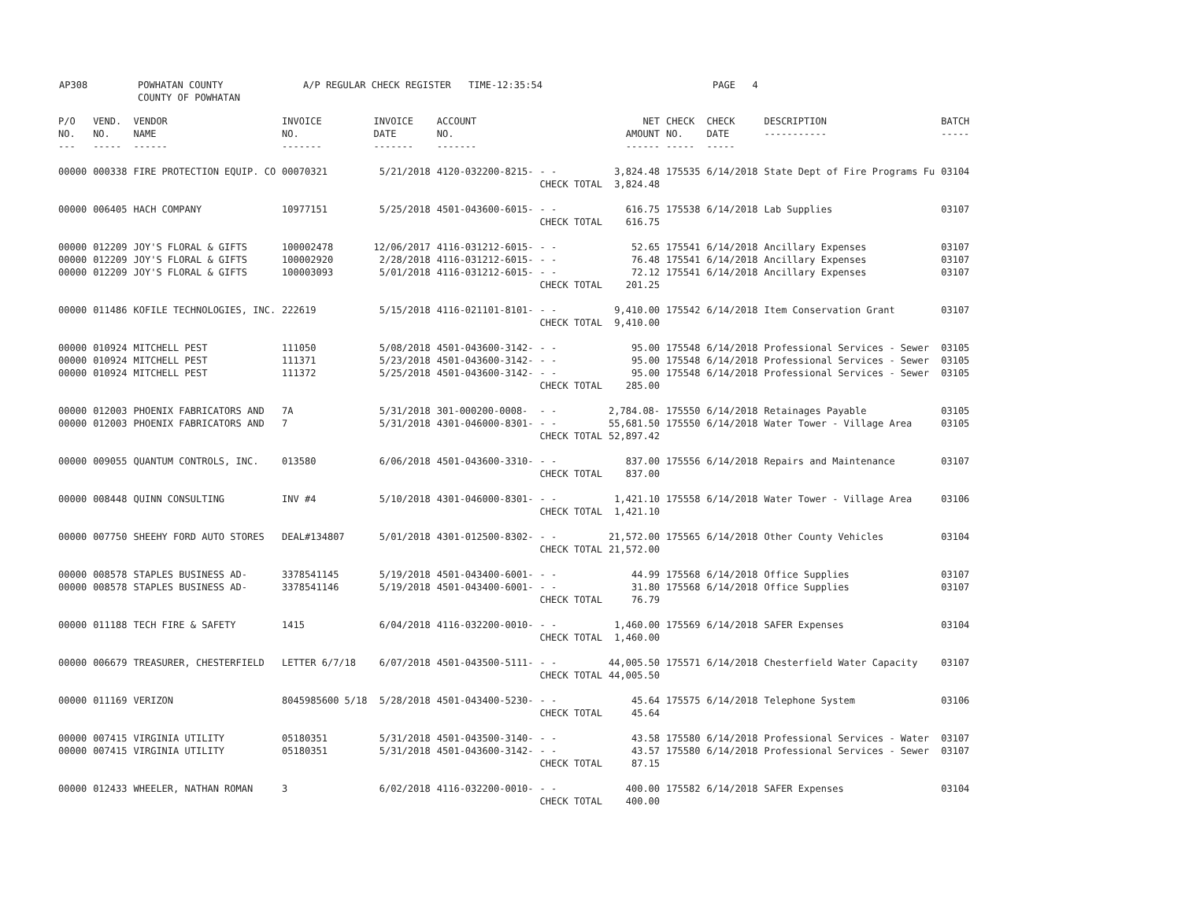AP308 POWHATAN COUNTY
COUNTY OF POWHATAN
A/P REGULAR CHECK REGISTER TIME-12:35:54 PAGE 4
| P/O NO. --- | VEND. NO. ----- | VENDOR NAME ------ | INVOICE NO. ------- | INVOICE DATE ------- | ACCOUNT NO. ------- | | NET AMOUNT ------ | CHECK NO. ----- | CHECK DATE ----- | DESCRIPTION ----------- | BATCH ----- |
| --- | --- | --- | --- | --- | --- | --- | --- | --- | --- | --- | --- |
| 00000 | 000338 | FIRE PROTECTION EQUIP. CO | 00070321 | 5/21/2018 | 4120-032200-8215- | - - | 3,824.48 | 175535 | 6/14/2018 | State Dept of Fire Programs Fu | 03104 |
| | | | | | | CHECK TOTAL | 3,824.48 | | | | |
| 00000 | 006405 | HACH COMPANY | 10977151 | 5/25/2018 | 4501-043600-6015- | - - | 616.75 | 175538 | 6/14/2018 | Lab Supplies | 03107 |
| | | | | | | CHECK TOTAL | 616.75 | | | | |
| 00000 | 012209 | JOY'S FLORAL & GIFTS | 100002478 | 12/06/2017 | 4116-031212-6015- | - - | 52.65 | 175541 | 6/14/2018 | Ancillary Expenses | 03107 |
| 00000 | 012209 | JOY'S FLORAL & GIFTS | 100002920 | 2/28/2018 | 4116-031212-6015- | - - | 76.48 | 175541 | 6/14/2018 | Ancillary Expenses | 03107 |
| 00000 | 012209 | JOY'S FLORAL & GIFTS | 100003093 | 5/01/2018 | 4116-031212-6015- | - - | 72.12 | 175541 | 6/14/2018 | Ancillary Expenses | 03107 |
| | | | | | | CHECK TOTAL | 201.25 | | | | |
| 00000 | 011486 | KOFILE TECHNOLOGIES, INC. | 222619 | 5/15/2018 | 4116-021101-8101- | - - | 9,410.00 | 175542 | 6/14/2018 | Item Conservation Grant | 03107 |
| | | | | | | CHECK TOTAL | 9,410.00 | | | | |
| 00000 | 010924 | MITCHELL PEST | 111050 | 5/08/2018 | 4501-043600-3142- | - - | 95.00 | 175548 | 6/14/2018 | Professional Services - Sewer | 03105 |
| 00000 | 010924 | MITCHELL PEST | 111371 | 5/23/2018 | 4501-043600-3142- | - - | 95.00 | 175548 | 6/14/2018 | Professional Services - Sewer | 03105 |
| 00000 | 010924 | MITCHELL PEST | 111372 | 5/25/2018 | 4501-043600-3142- | - - | 95.00 | 175548 | 6/14/2018 | Professional Services - Sewer | 03105 |
| | | | | | | CHECK TOTAL | 285.00 | | | | |
| 00000 | 012003 | PHOENIX FABRICATORS AND | 7A | 5/31/2018 | 301-000200-0008- | - - | 2,784.08- | 175550 | 6/14/2018 | Retainages Payable | 03105 |
| 00000 | 012003 | PHOENIX FABRICATORS AND | 7 | 5/31/2018 | 4301-046000-8301- | - - | 55,681.50 | 175550 | 6/14/2018 | Water Tower - Village Area | 03105 |
| | | | | | | CHECK TOTAL | 52,897.42 | | | | |
| 00000 | 009055 | QUANTUM CONTROLS, INC. | 013580 | 6/06/2018 | 4501-043600-3310- | - - | 837.00 | 175556 | 6/14/2018 | Repairs and Maintenance | 03107 |
| | | | | | | CHECK TOTAL | 837.00 | | | | |
| 00000 | 008448 | QUINN CONSULTING | INV #4 | 5/10/2018 | 4301-046000-8301- | - - | 1,421.10 | 175558 | 6/14/2018 | Water Tower - Village Area | 03106 |
| | | | | | | CHECK TOTAL | 1,421.10 | | | | |
| 00000 | 007750 | SHEEHY FORD AUTO STORES | DEAL#134807 | 5/01/2018 | 4301-012500-8302- | - - | 21,572.00 | 175565 | 6/14/2018 | Other County Vehicles | 03104 |
| | | | | | | CHECK TOTAL | 21,572.00 | | | | |
| 00000 | 008578 | STAPLES BUSINESS AD- | 3378541145 | 5/19/2018 | 4501-043400-6001- | - - | 44.99 | 175568 | 6/14/2018 | Office Supplies | 03107 |
| 00000 | 008578 | STAPLES BUSINESS AD- | 3378541146 | 5/19/2018 | 4501-043400-6001- | - - | 31.80 | 175568 | 6/14/2018 | Office Supplies | 03107 |
| | | | | | | CHECK TOTAL | 76.79 | | | | |
| 00000 | 011188 | TECH FIRE & SAFETY | 1415 | 6/04/2018 | 4116-032200-0010- | - - | 1,460.00 | 175569 | 6/14/2018 | SAFER Expenses | 03104 |
| | | | | | | CHECK TOTAL | 1,460.00 | | | | |
| 00000 | 006679 | TREASURER, CHESTERFIELD | LETTER 6/7/18 | 6/07/2018 | 4501-043500-5111- | - - | 44,005.50 | 175571 | 6/14/2018 | Chesterfield Water Capacity | 03107 |
| | | | | | | CHECK TOTAL | 44,005.50 | | | | |
| 00000 | 011169 | VERIZON | 8045985600 5/18 | 5/28/2018 | 4501-043400-5230- | - - | 45.64 | 175575 | 6/14/2018 | Telephone System | 03106 |
| | | | | | | CHECK TOTAL | 45.64 | | | | |
| 00000 | 007415 | VIRGINIA UTILITY | 05180351 | 5/31/2018 | 4501-043500-3140- | - - | 43.58 | 175580 | 6/14/2018 | Professional Services - Water | 03107 |
| 00000 | 007415 | VIRGINIA UTILITY | 05180351 | 5/31/2018 | 4501-043600-3142- | - - | 43.57 | 175580 | 6/14/2018 | Professional Services - Sewer | 03107 |
| | | | | | | CHECK TOTAL | 87.15 | | | | |
| 00000 | 012433 | WHEELER, NATHAN ROMAN | 3 | 6/02/2018 | 4116-032200-0010- | - - | 400.00 | 175582 | 6/14/2018 | SAFER Expenses | 03104 |
| | | | | | | CHECK TOTAL | 400.00 | | | | |